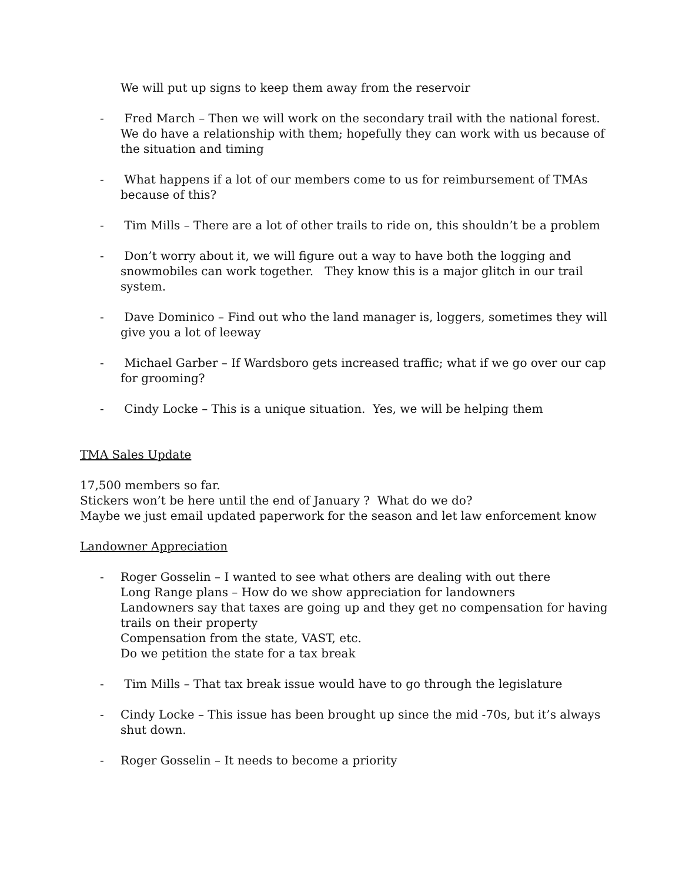We will put up signs to keep them away from the reservoir
- Fred March – Then we will work on the secondary trail with the national forest. We do have a relationship with them; hopefully they can work with us because of the situation and timing
- What happens if a lot of our members come to us for reimbursement of TMAs because of this?
- Tim Mills – There are a lot of other trails to ride on, this shouldn’t be a problem
- Don’t worry about it, we will figure out a way to have both the logging and snowmobiles can work together. They know this is a major glitch in our trail system.
- Dave Dominico – Find out who the land manager is, loggers, sometimes they will give you a lot of leeway
- Michael Garber – If Wardsboro gets increased traffic; what if we go over our cap for grooming?
- Cindy Locke – This is a unique situation. Yes, we will be helping them
TMA Sales Update
17,500 members so far.
Stickers won’t be here until the end of January ? What do we do?
Maybe we just email updated paperwork for the season and let law enforcement know
Landowner Appreciation
- Roger Gosselin – I wanted to see what others are dealing with out there
Long Range plans – How do we show appreciation for landowners
Landowners say that taxes are going up and they get no compensation for having trails on their property
Compensation from the state, VAST, etc.
Do we petition the state for a tax break
- Tim Mills – That tax break issue would have to go through the legislature
- Cindy Locke – This issue has been brought up since the mid -70s, but it’s always shut down.
- Roger Gosselin – It needs to become a priority